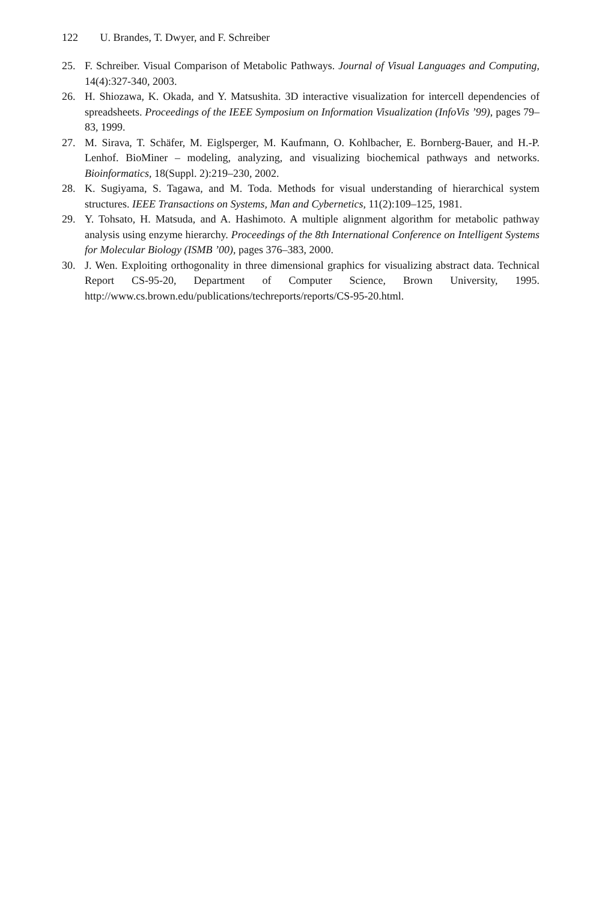122 U. Brandes, T. Dwyer, and F. Schreiber
25. F. Schreiber. Visual Comparison of Metabolic Pathways. Journal of Visual Languages and Computing, 14(4):327-340, 2003.
26. H. Shiozawa, K. Okada, and Y. Matsushita. 3D interactive visualization for intercell dependencies of spreadsheets. Proceedings of the IEEE Symposium on Information Visualization (InfoVis ’99), pages 79–83, 1999.
27. M. Sirava, T. Schäfer, M. Eiglsperger, M. Kaufmann, O. Kohlbacher, E. Bornberg-Bauer, and H.-P. Lenhof. BioMiner – modeling, analyzing, and visualizing biochemical pathways and networks. Bioinformatics, 18(Suppl. 2):219–230, 2002.
28. K. Sugiyama, S. Tagawa, and M. Toda. Methods for visual understanding of hierarchical system structures. IEEE Transactions on Systems, Man and Cybernetics, 11(2):109–125, 1981.
29. Y. Tohsato, H. Matsuda, and A. Hashimoto. A multiple alignment algorithm for metabolic pathway analysis using enzyme hierarchy. Proceedings of the 8th International Conference on Intelligent Systems for Molecular Biology (ISMB ’00), pages 376–383, 2000.
30. J. Wen. Exploiting orthogonality in three dimensional graphics for visualizing abstract data. Technical Report CS-95-20, Department of Computer Science, Brown University, 1995. http://www.cs.brown.edu/publications/techreports/reports/CS-95-20.html.